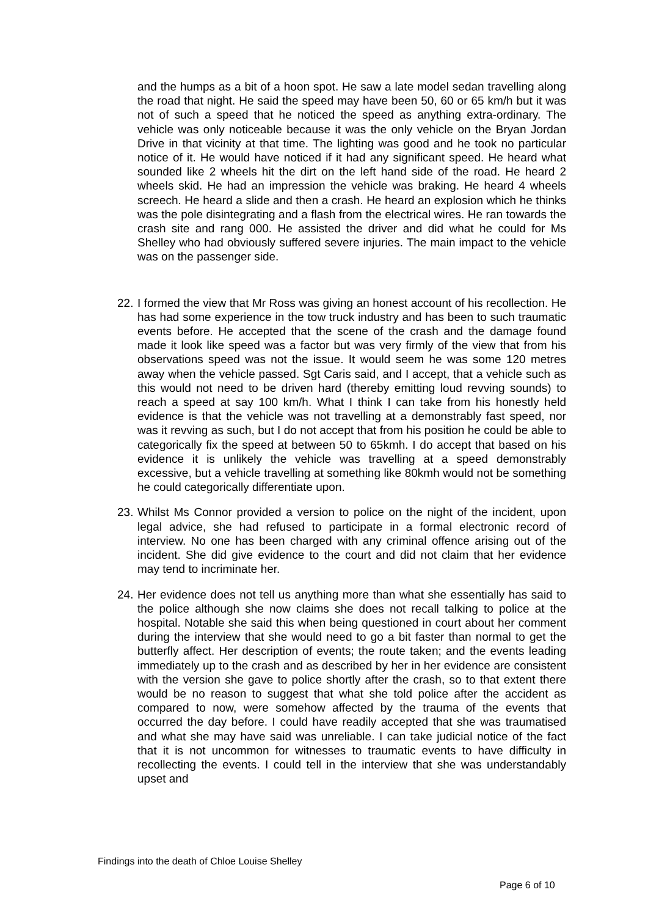and the humps as a bit of a hoon spot. He saw a late model sedan travelling along the road that night. He said the speed may have been 50, 60 or 65 km/h but it was not of such a speed that he noticed the speed as anything extra-ordinary. The vehicle was only noticeable because it was the only vehicle on the Bryan Jordan Drive in that vicinity at that time. The lighting was good and he took no particular notice of it. He would have noticed if it had any significant speed. He heard what sounded like 2 wheels hit the dirt on the left hand side of the road. He heard 2 wheels skid. He had an impression the vehicle was braking. He heard 4 wheels screech. He heard a slide and then a crash. He heard an explosion which he thinks was the pole disintegrating and a flash from the electrical wires. He ran towards the crash site and rang 000. He assisted the driver and did what he could for Ms Shelley who had obviously suffered severe injuries. The main impact to the vehicle was on the passenger side.
22.
I formed the view that Mr Ross was giving an honest account of his recollection. He has had some experience in the tow truck industry and has been to such traumatic events before. He accepted that the scene of the crash and the damage found made it look like speed was a factor but was very firmly of the view that from his observations speed was not the issue. It would seem he was some 120 metres away when the vehicle passed. Sgt Caris said, and I accept, that a vehicle such as this would not need to be driven hard (thereby emitting loud revving sounds) to reach a speed at say 100 km/h. What I think I can take from his honestly held evidence is that the vehicle was not travelling at a demonstrably fast speed, nor was it revving as such, but I do not accept that from his position he could be able to categorically fix the speed at between 50 to 65kmh. I do accept that based on his evidence it is unlikely the vehicle was travelling at a speed demonstrably excessive, but a vehicle travelling at something like 80kmh would not be something he could categorically differentiate upon.
23.
Whilst Ms Connor provided a version to police on the night of the incident, upon legal advice, she had refused to participate in a formal electronic record of interview. No one has been charged with any criminal offence arising out of the incident. She did give evidence to the court and did not claim that her evidence may tend to incriminate her.
24.
Her evidence does not tell us anything more than what she essentially has said to the police although she now claims she does not recall talking to police at the hospital. Notable she said this when being questioned in court about her comment during the interview that she would need to go a bit faster than normal to get the butterfly affect. Her description of events; the route taken; and the events leading immediately up to the crash and as described by her in her evidence are consistent with the version she gave to police shortly after the crash, so to that extent there would be no reason to suggest that what she told police after the accident as compared to now, were somehow affected by the trauma of the events that occurred the day before. I could have readily accepted that she was traumatised and what she may have said was unreliable. I can take judicial notice of the fact that it is not uncommon for witnesses to traumatic events to have difficulty in recollecting the events. I could tell in the interview that she was understandably upset and
Findings into the death of Chloe Louise Shelley
Page 6 of 10